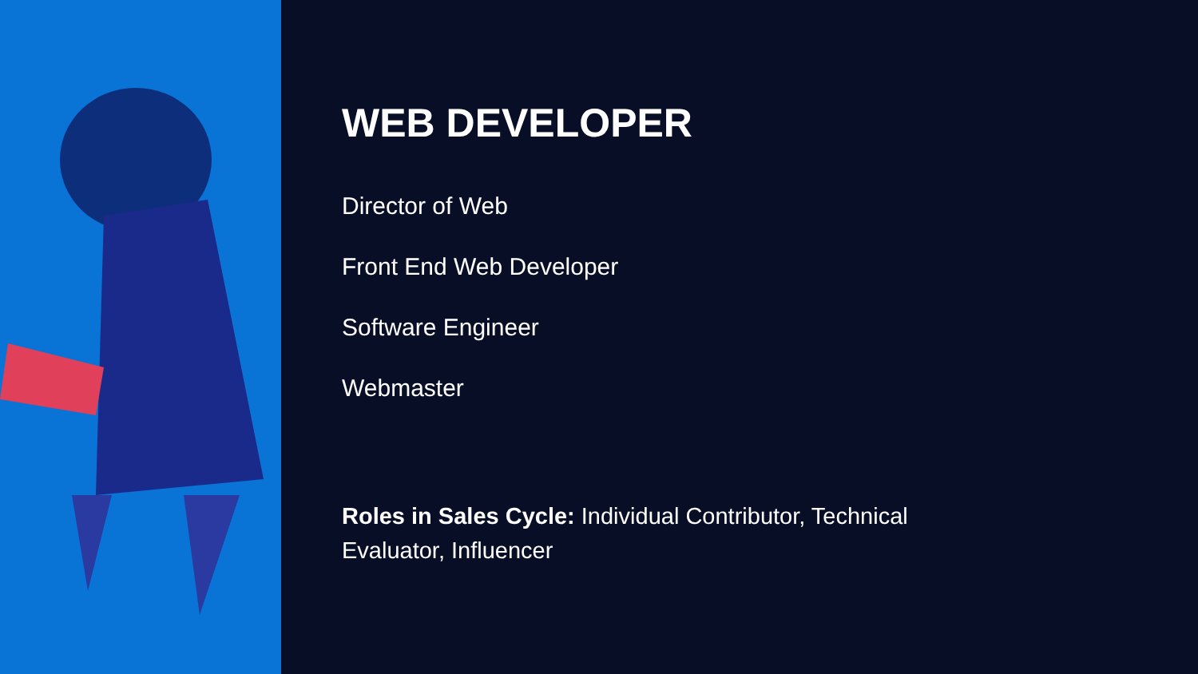WEB DEVELOPER
Director of Web
Front End Web Developer
Software Engineer
Webmaster
Roles in Sales Cycle: Individual Contributor, Technical Evaluator, Influencer